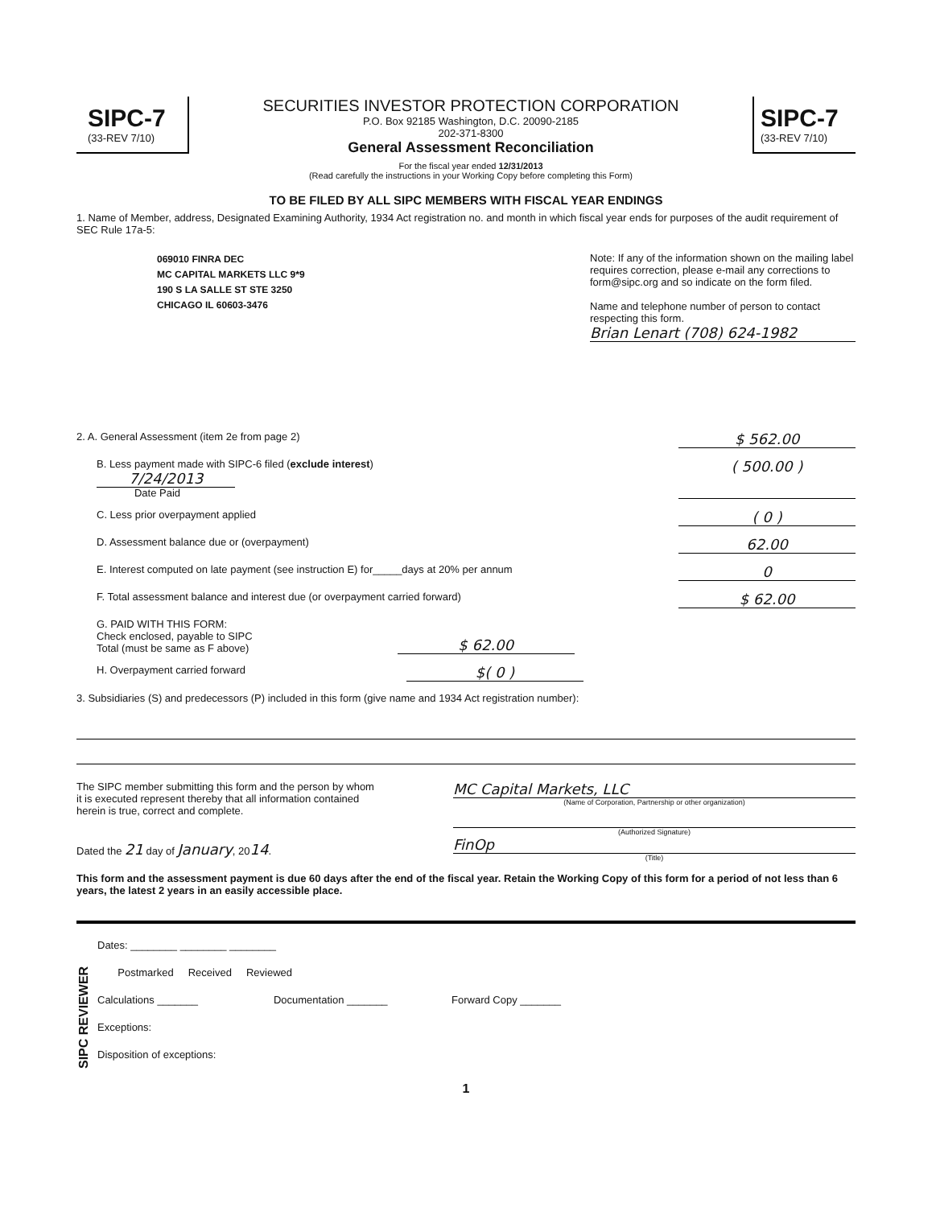SIPC-7
(33-REV 7/10)
SECURITIES INVESTOR PROTECTION CORPORATION
P.O. Box 92185 Washington, D.C. 20090-2185
202-371-8300
General Assessment Reconciliation
For the fiscal year ended 12/31/2013
(Read carefully the instructions in your Working Copy before completing this Form)
SIPC-7
(33-REV 7/10)
TO BE FILED BY ALL SIPC MEMBERS WITH FISCAL YEAR ENDINGS
1. Name of Member, address, Designated Examining Authority, 1934 Act registration no. and month in which fiscal year ends for purposes of the audit requirement of SEC Rule 17a-5:
069010 FINRA DEC
MC CAPITAL MARKETS LLC 9*9
190 S LA SALLE ST STE 3250
CHICAGO IL 60603-3476
Note: If any of the information shown on the mailing label requires correction, please e-mail any corrections to form@sipc.org and so indicate on the form filed.
Name and telephone number of person to contact respecting this form.
Brian Lenart (708) 624-1982
2. A. General Assessment (item 2e from page 2) $ 562.00
B. Less payment made with SIPC-6 filed (exclude interest)
7/24/2013
Date Paid ( 500.00 )
C. Less prior overpayment applied ( 0 )
D. Assessment balance due or (overpayment) 62.00
E. Interest computed on late payment (see instruction E) for_____days at 20% per annum 0
F. Total assessment balance and interest due (or overpayment carried forward) $ 62.00
G. PAID WITH THIS FORM:
Check enclosed, payable to SIPC
Total (must be same as F above) $ 62.00
H. Overpayment carried forward $( 0 )
3. Subsidiaries (S) and predecessors (P) included in this form (give name and 1934 Act registration number):
The SIPC member submitting this form and the person by whom it is executed represent thereby that all information contained herein is true, correct and complete.
Dated the 21 day of January, 2014.
MC Capital Markets, LLC
(Name of Corporation, Partnership or other organization)
(Authorized Signature)
FinOp
(Title)
This form and the assessment payment is due 60 days after the end of the fiscal year. Retain the Working Copy of this form for a period of not less than 6 years, the latest 2 years in an easily accessible place.
SIPC REVIEWER
Dates: ________ ________ ________
Postmarked Received Reviewed
Calculations _______ Documentation _______ Forward Copy _______
Exceptions:
Disposition of exceptions:
1